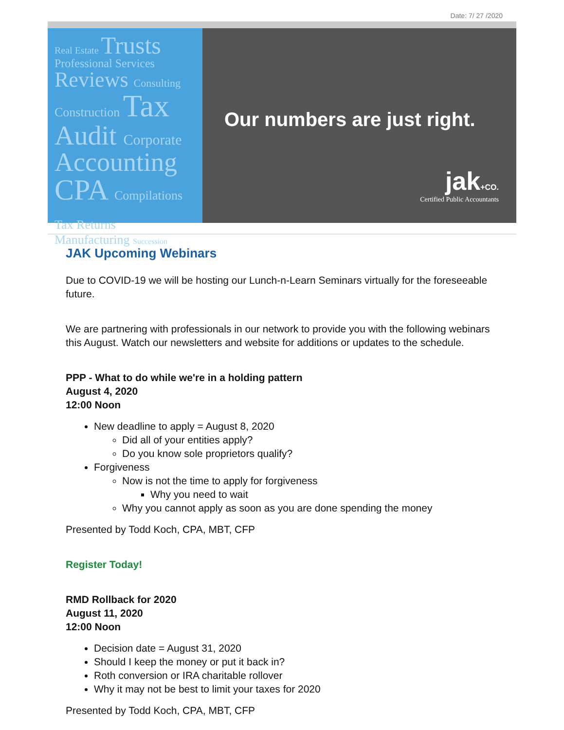Date: 7/ 27 /2020
Real Estate Trusts
Professional Services
Reviews Consulting
Construction Tax
Audit Corporate
Accounting
CPA Compilations Tax Returns
Manufacturing Succession
Our numbers are just right.
jak+CO.
Certified Public Accountants
JAK Upcoming Webinars
Due to COVID-19 we will be hosting our Lunch-n-Learn Seminars virtually for the foreseeable future.
We are partnering with professionals in our network to provide you with the following webinars this August. Watch our newsletters and website for additions or updates to the schedule.
PPP - What to do while we're in a holding pattern
August 4, 2020
12:00 Noon
New deadline to apply = August 8, 2020
Did all of your entities apply?
Do you know sole proprietors qualify?
Forgiveness
Now is not the time to apply for forgiveness
Why you need to wait
Why you cannot apply as soon as you are done spending the money
Presented by Todd Koch, CPA, MBT, CFP
Register Today!
RMD Rollback for 2020
August 11, 2020
12:00 Noon
Decision date = August 31, 2020
Should I keep the money or put it back in?
Roth conversion or IRA charitable rollover
Why it may not be best to limit your taxes for 2020
Presented by Todd Koch, CPA, MBT, CFP